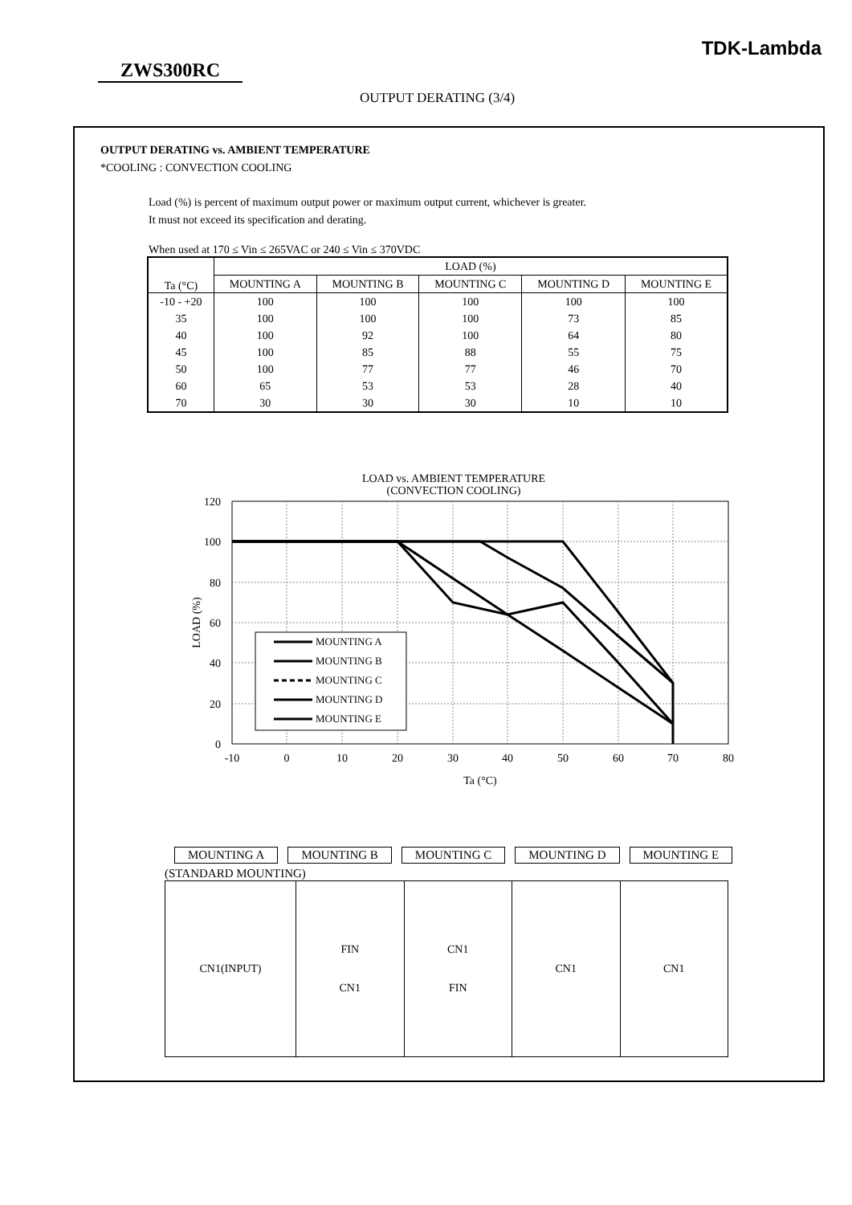TDK-Lambda
ZWS300RC
OUTPUT DERATING (3/4)
OUTPUT DERATING vs. AMBIENT TEMPERATURE
*COOLING : CONVECTION COOLING
Load (%) is percent of maximum output power or maximum output current, whichever is greater.
It must not exceed its specification and derating.
When used at 170 ≤ Vin ≤ 265VAC or 240 ≤ Vin ≤ 370VDC
| Ta (°C) | LOAD (%) | | | | |
| --- | --- | --- | --- | --- | --- |
| | MOUNTING A | MOUNTING B | MOUNTING C | MOUNTING D | MOUNTING E |
| -10 - +20 | 100 | 100 | 100 | 100 | 100 |
| 35 | 100 | 100 | 100 | 73 | 85 |
| 40 | 100 | 92 | 100 | 64 | 80 |
| 45 | 100 | 85 | 88 | 55 | 75 |
| 50 | 100 | 77 | 77 | 46 | 70 |
| 60 | 65 | 53 | 53 | 28 | 40 |
| 70 | 30 | 30 | 30 | 10 | 10 |
LOAD vs. AMBIENT TEMPERATURE
(CONVECTION COOLING)
120
100
80
60
40
20
0
-10
0
10
20
30
40
50
60
70
80
Ta (°C)
LOAD (%)
MOUNTING A
MOUNTING B
MOUNTING C
MOUNTING D
MOUNTING E
MOUNTING A MOUNTING B MOUNTING C MOUNTING D MOUNTING E
(STANDARD MOUNTING)
| CN1(INPUT) | FIN CN1 | CN1 FIN | CN1 | CN1 |